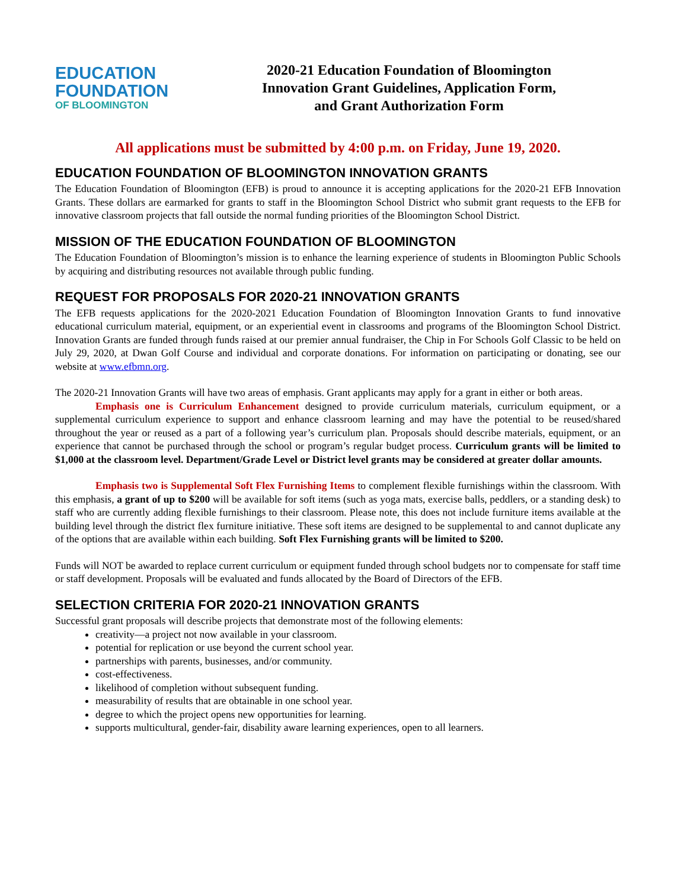EDUCATION
FOUNDATION
OF BLOOMINGTON
2020-21 Education Foundation of Bloomington
Innovation Grant Guidelines, Application Form,
and Grant Authorization Form
All applications must be submitted by 4:00 p.m. on Friday, June 19, 2020.
EDUCATION FOUNDATION OF BLOOMINGTON INNOVATION GRANTS
The Education Foundation of Bloomington (EFB) is proud to announce it is accepting applications for the 2020-21 EFB Innovation Grants. These dollars are earmarked for grants to staff in the Bloomington School District who submit grant requests to the EFB for innovative classroom projects that fall outside the normal funding priorities of the Bloomington School District.
MISSION OF THE EDUCATION FOUNDATION OF BLOOMINGTON
The Education Foundation of Bloomington’s mission is to enhance the learning experience of students in Bloomington Public Schools by acquiring and distributing resources not available through public funding.
REQUEST FOR PROPOSALS FOR 2020-21 INNOVATION GRANTS
The EFB requests applications for the 2020-2021 Education Foundation of Bloomington Innovation Grants to fund innovative educational curriculum material, equipment, or an experiential event in classrooms and programs of the Bloomington School District. Innovation Grants are funded through funds raised at our premier annual fundraiser, the Chip in For Schools Golf Classic to be held on July 29, 2020, at Dwan Golf Course and individual and corporate donations. For information on participating or donating, see our website at www.efbmn.org.
The 2020-21 Innovation Grants will have two areas of emphasis. Grant applicants may apply for a grant in either or both areas.
Emphasis one is Curriculum Enhancement designed to provide curriculum materials, curriculum equipment, or a supplemental curriculum experience to support and enhance classroom learning and may have the potential to be reused/shared throughout the year or reused as a part of a following year’s curriculum plan. Proposals should describe materials, equipment, or an experience that cannot be purchased through the school or program’s regular budget process. Curriculum grants will be limited to $1,000 at the classroom level. Department/Grade Level or District level grants may be considered at greater dollar amounts.
Emphasis two is Supplemental Soft Flex Furnishing Items to complement flexible furnishings within the classroom. With this emphasis, a grant of up to $200 will be available for soft items (such as yoga mats, exercise balls, peddlers, or a standing desk) to staff who are currently adding flexible furnishings to their classroom. Please note, this does not include furniture items available at the building level through the district flex furniture initiative. These soft items are designed to be supplemental to and cannot duplicate any of the options that are available within each building. Soft Flex Furnishing grants will be limited to $200.
Funds will NOT be awarded to replace current curriculum or equipment funded through school budgets nor to compensate for staff time or staff development. Proposals will be evaluated and funds allocated by the Board of Directors of the EFB.
SELECTION CRITERIA FOR 2020-21 INNOVATION GRANTS
Successful grant proposals will describe projects that demonstrate most of the following elements:
creativity—a project not now available in your classroom.
potential for replication or use beyond the current school year.
partnerships with parents, businesses, and/or community.
cost-effectiveness.
likelihood of completion without subsequent funding.
measurability of results that are obtainable in one school year.
degree to which the project opens new opportunities for learning.
supports multicultural, gender-fair, disability aware learning experiences, open to all learners.